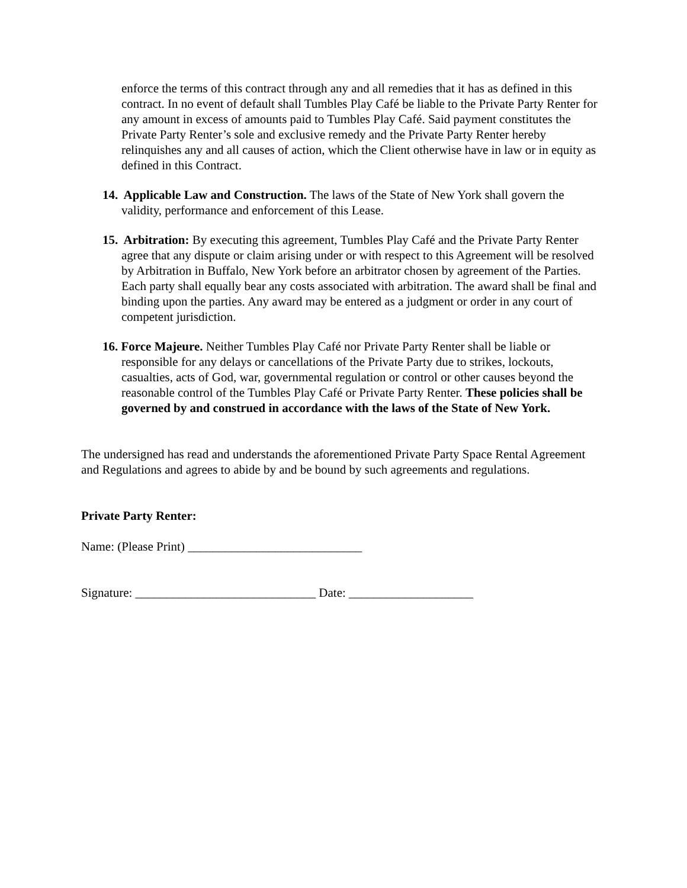enforce the terms of this contract through any and all remedies that it has as defined in this contract. In no event of default shall Tumbles Play Café be liable to the Private Party Renter for any amount in excess of amounts paid to Tumbles Play Café. Said payment constitutes the Private Party Renter’s sole and exclusive remedy and the Private Party Renter hereby relinquishes any and all causes of action, which the Client otherwise have in law or in equity as defined in this Contract.
14. Applicable Law and Construction. The laws of the State of New York shall govern the validity, performance and enforcement of this Lease.
15. Arbitration: By executing this agreement, Tumbles Play Café and the Private Party Renter agree that any dispute or claim arising under or with respect to this Agreement will be resolved by Arbitration in Buffalo, New York before an arbitrator chosen by agreement of the Parties. Each party shall equally bear any costs associated with arbitration. The award shall be final and binding upon the parties. Any award may be entered as a judgment or order in any court of competent jurisdiction.
16. Force Majeure. Neither Tumbles Play Café nor Private Party Renter shall be liable or responsible for any delays or cancellations of the Private Party due to strikes, lockouts, casualties, acts of God, war, governmental regulation or control or other causes beyond the reasonable control of the Tumbles Play Café or Private Party Renter. These policies shall be governed by and construed in accordance with the laws of the State of New York.
The undersigned has read and understands the aforementioned Private Party Space Rental Agreement and Regulations and agrees to abide by and be bound by such agreements and regulations.
Private Party Renter:
Name: (Please Print) ____________________________
Signature: _____________________________ Date: ____________________